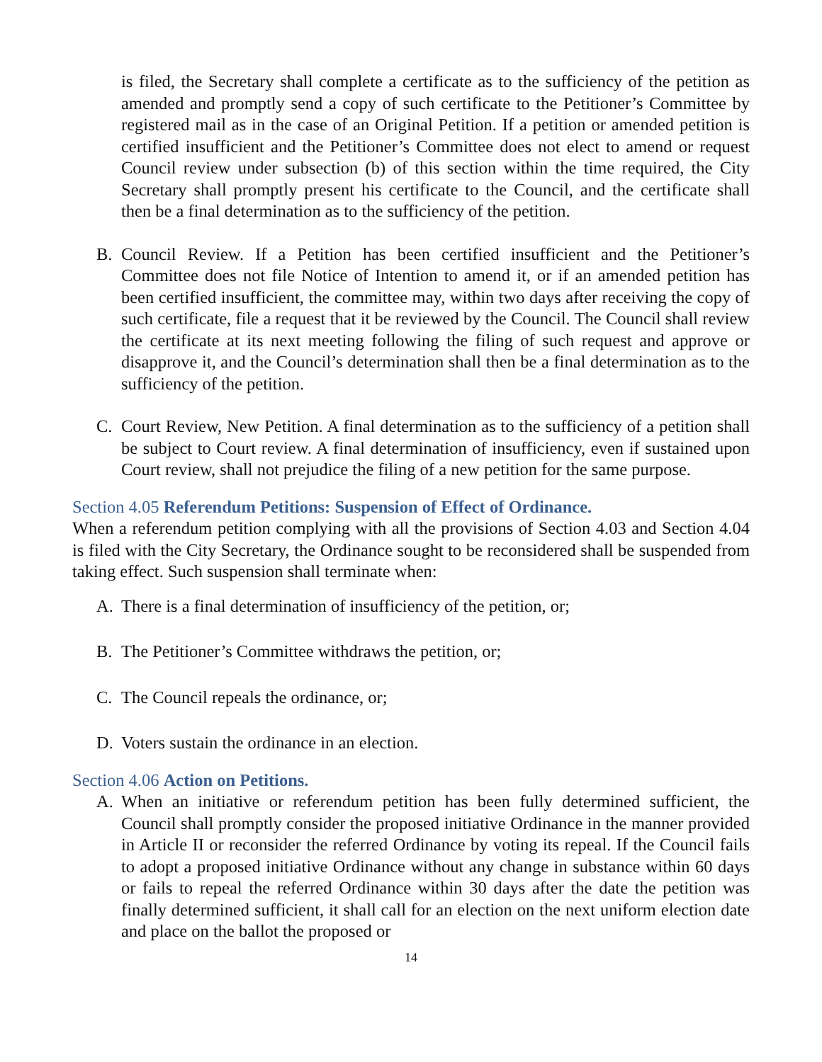is filed, the Secretary shall complete a certificate as to the sufficiency of the petition as amended and promptly send a copy of such certificate to the Petitioner’s Committee by registered mail as in the case of an Original Petition. If a petition or amended petition is certified insufficient and the Petitioner’s Committee does not elect to amend or request Council review under subsection (b) of this section within the time required, the City Secretary shall promptly present his certificate to the Council, and the certificate shall then be a final determination as to the sufficiency of the petition.
B. Council Review. If a Petition has been certified insufficient and the Petitioner’s Committee does not file Notice of Intention to amend it, or if an amended petition has been certified insufficient, the committee may, within two days after receiving the copy of such certificate, file a request that it be reviewed by the Council. The Council shall review the certificate at its next meeting following the filing of such request and approve or disapprove it, and the Council’s determination shall then be a final determination as to the sufficiency of the petition.
C. Court Review, New Petition. A final determination as to the sufficiency of a petition shall be subject to Court review. A final determination of insufficiency, even if sustained upon Court review, shall not prejudice the filing of a new petition for the same purpose.
Section 4.05 Referendum Petitions: Suspension of Effect of Ordinance.
When a referendum petition complying with all the provisions of Section 4.03 and Section 4.04 is filed with the City Secretary, the Ordinance sought to be reconsidered shall be suspended from taking effect. Such suspension shall terminate when:
A. There is a final determination of insufficiency of the petition, or;
B. The Petitioner’s Committee withdraws the petition, or;
C. The Council repeals the ordinance, or;
D. Voters sustain the ordinance in an election.
Section 4.06 Action on Petitions.
A. When an initiative or referendum petition has been fully determined sufficient, the Council shall promptly consider the proposed initiative Ordinance in the manner provided in Article II or reconsider the referred Ordinance by voting its repeal. If the Council fails to adopt a proposed initiative Ordinance without any change in substance within 60 days or fails to repeal the referred Ordinance within 30 days after the date the petition was finally determined sufficient, it shall call for an election on the next uniform election date and place on the ballot the proposed or
14